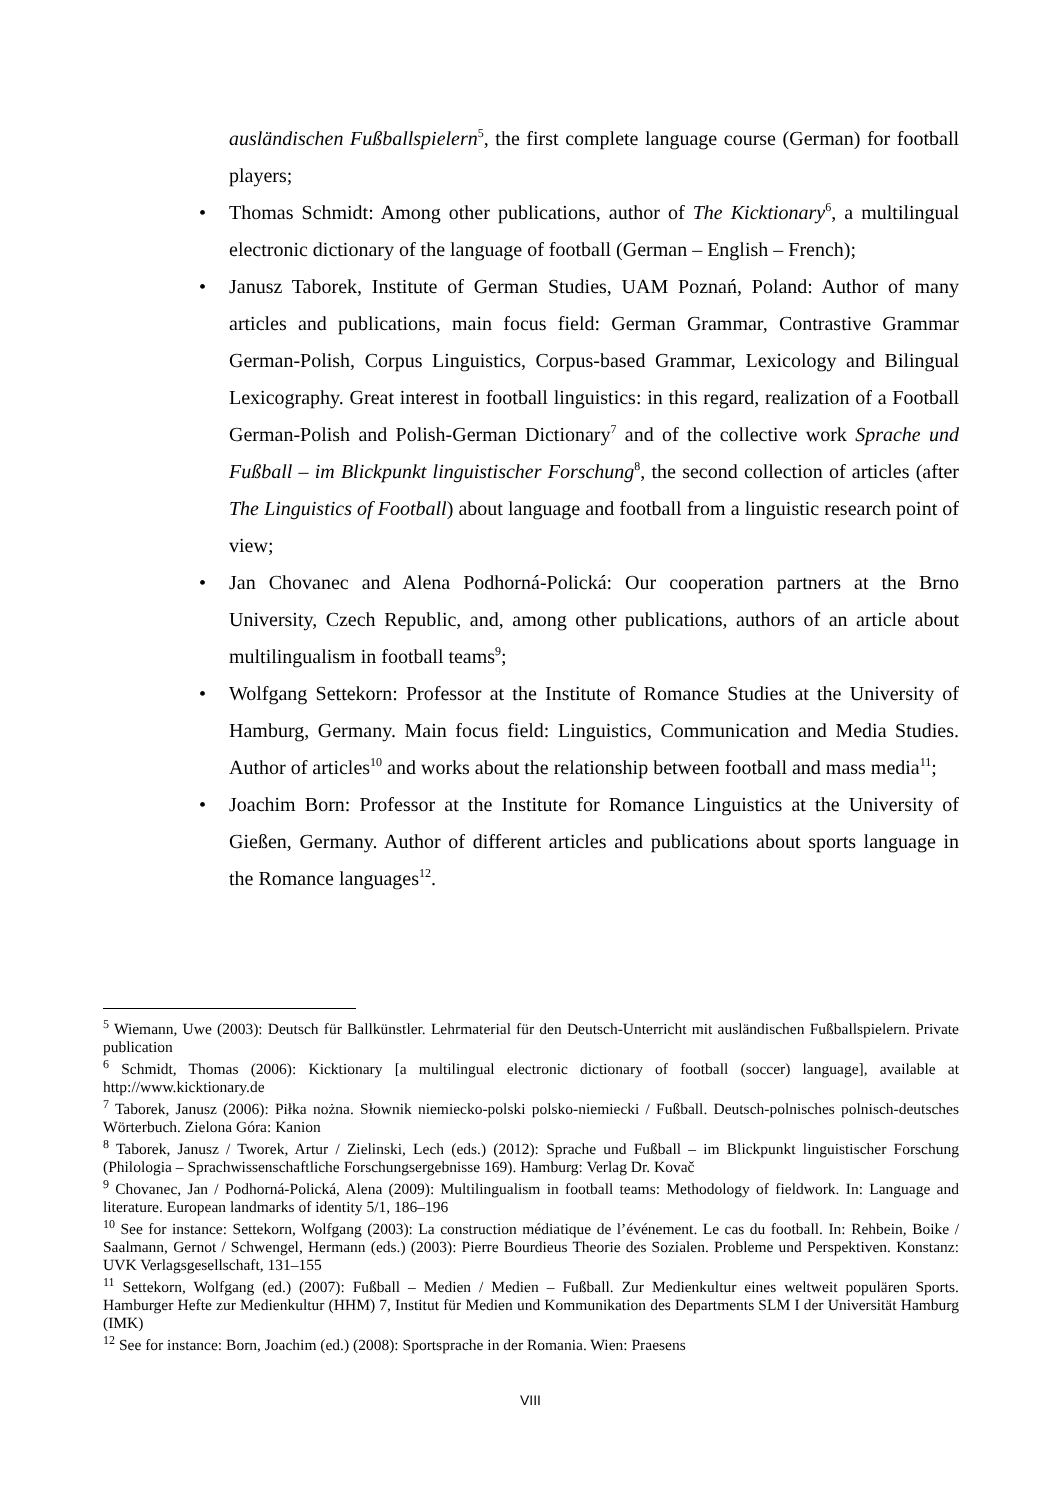ausländischen Fußballspielern<sup>5</sup>, the first complete language course (German) for football players;
• Thomas Schmidt: Among other publications, author of The Kicktionary<sup>6</sup>, a multilingual electronic dictionary of the language of football (German – English – French);
• Janusz Taborek, Institute of German Studies, UAM Poznań, Poland: Author of many articles and publications, main focus field: German Grammar, Contrastive Grammar German-Polish, Corpus Linguistics, Corpus-based Grammar, Lexicology and Bilingual Lexicography. Great interest in football linguistics: in this regard, realization of a Football German-Polish and Polish-German Dictionary<sup>7</sup> and of the collective work Sprache und Fußball – im Blickpunkt linguistischer Forschung<sup>8</sup>, the second collection of articles (after The Linguistics of Football) about language and football from a linguistic research point of view;
• Jan Chovanec and Alena Podhorná-Polická: Our cooperation partners at the Brno University, Czech Republic, and, among other publications, authors of an article about multilingualism in football teams<sup>9</sup>;
• Wolfgang Settekorn: Professor at the Institute of Romance Studies at the University of Hamburg, Germany. Main focus field: Linguistics, Communication and Media Studies. Author of articles<sup>10</sup> and works about the relationship between football and mass media<sup>11</sup>;
• Joachim Born: Professor at the Institute for Romance Linguistics at the University of Gießen, Germany. Author of different articles and publications about sports language in the Romance languages<sup>12</sup>.
<sup>5</sup> Wiemann, Uwe (2003): Deutsch für Ballkünstler. Lehrmaterial für den Deutsch-Unterricht mit ausländischen Fußballspielern. Private publication
<sup>6</sup> Schmidt, Thomas (2006): Kicktionary [a multilingual electronic dictionary of football (soccer) language], available at http://www.kicktionary.de
<sup>7</sup> Taborek, Janusz (2006): Piłka nożna. Słownik niemiecko-polski polsko-niemiecki / Fußball. Deutsch-polnisches polnisch-deutsches Wörterbuch. Zielona Góra: Kanion
<sup>8</sup> Taborek, Janusz / Tworek, Artur / Zielinski, Lech (eds.) (2012): Sprache und Fußball – im Blickpunkt linguistischer Forschung (Philologia – Sprachwissenschaftliche Forschungsergebnisse 169). Hamburg: Verlag Dr. Kovač
<sup>9</sup> Chovanec, Jan / Podhorná-Polická, Alena (2009): Multilingualism in football teams: Methodology of fieldwork. In: Language and literature. European landmarks of identity 5/1, 186–196
<sup>10</sup> See for instance: Settekorn, Wolfgang (2003): La construction médiatique de l’événement. Le cas du football. In: Rehbein, Boike / Saalmann, Gernot / Schwengel, Hermann (eds.) (2003): Pierre Bourdieus Theorie des Sozialen. Probleme und Perspektiven. Konstanz: UVK Verlagsgesellschaft, 131–155
<sup>11</sup> Settekorn, Wolfgang (ed.) (2007): Fußball – Medien / Medien – Fußball. Zur Medienkultur eines weltweit populären Sports. Hamburger Hefte zur Medienkultur (HHM) 7, Institut für Medien und Kommunikation des Departments SLM I der Universität Hamburg (IMK)
<sup>12</sup> See for instance: Born, Joachim (ed.) (2008): Sportsprache in der Romania. Wien: Praesens
VIII